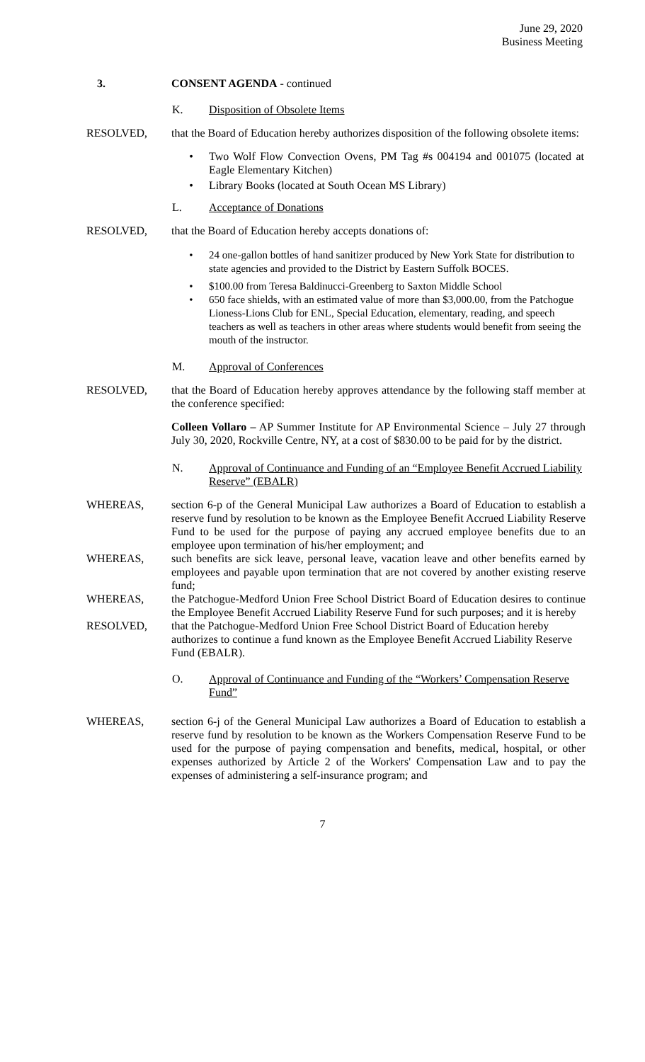June 29, 2020
Business Meeting
3. CONSENT AGENDA - continued
K. Disposition of Obsolete Items
RESOLVED, that the Board of Education hereby authorizes disposition of the following obsolete items:
• Two Wolf Flow Convection Ovens, PM Tag #s 004194 and 001075 (located at Eagle Elementary Kitchen)
• Library Books (located at South Ocean MS Library)
L. Acceptance of Donations
RESOLVED, that the Board of Education hereby accepts donations of:
• 24 one-gallon bottles of hand sanitizer produced by New York State for distribution to state agencies and provided to the District by Eastern Suffolk BOCES.
• $100.00 from Teresa Baldinucci-Greenberg to Saxton Middle School
• 650 face shields, with an estimated value of more than $3,000.00, from the Patchogue Lioness-Lions Club for ENL, Special Education, elementary, reading, and speech teachers as well as teachers in other areas where students would benefit from seeing the mouth of the instructor.
M. Approval of Conferences
RESOLVED, that the Board of Education hereby approves attendance by the following staff member at the conference specified:
Colleen Vollaro – AP Summer Institute for AP Environmental Science – July 27 through July 30, 2020, Rockville Centre, NY, at a cost of $830.00 to be paid for by the district.
N. Approval of Continuance and Funding of an “Employee Benefit Accrued Liability Reserve” (EBALR)
WHEREAS, section 6-p of the General Municipal Law authorizes a Board of Education to establish a reserve fund by resolution to be known as the Employee Benefit Accrued Liability Reserve Fund to be used for the purpose of paying any accrued employee benefits due to an employee upon termination of his/her employment; and
WHEREAS, such benefits are sick leave, personal leave, vacation leave and other benefits earned by employees and payable upon termination that are not covered by another existing reserve fund;
WHEREAS, the Patchogue-Medford Union Free School District Board of Education desires to continue the Employee Benefit Accrued Liability Reserve Fund for such purposes; and it is hereby
RESOLVED, that the Patchogue-Medford Union Free School District Board of Education hereby authorizes to continue a fund known as the Employee Benefit Accrued Liability Reserve Fund (EBALR).
O. Approval of Continuance and Funding of the “Workers’ Compensation Reserve Fund”
WHEREAS, section 6-j of the General Municipal Law authorizes a Board of Education to establish a reserve fund by resolution to be known as the Workers Compensation Reserve Fund to be used for the purpose of paying compensation and benefits, medical, hospital, or other expenses authorized by Article 2 of the Workers' Compensation Law and to pay the expenses of administering a self-insurance program; and
7